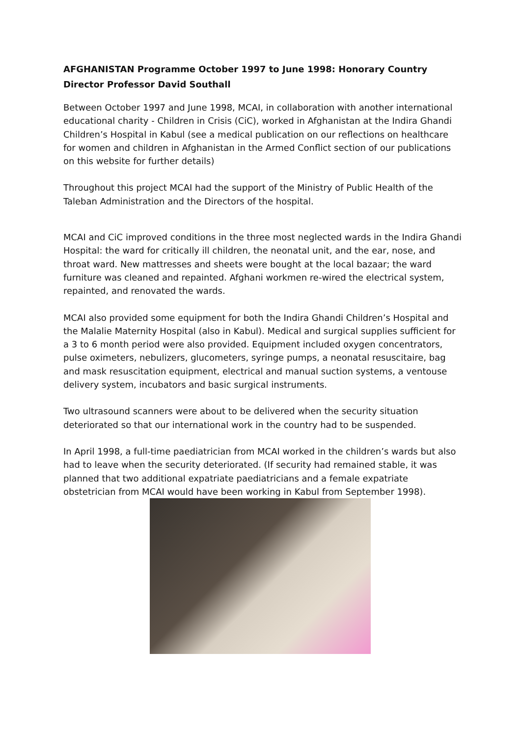AFGHANISTAN Programme October 1997 to June 1998: Honorary Country Director Professor David Southall
Between October 1997 and June 1998, MCAI, in collaboration with another international educational charity - Children in Crisis (CiC), worked in Afghanistan at the Indira Ghandi Children’s Hospital in Kabul (see a medical publication on our reflections on healthcare for women and children in Afghanistan in the Armed Conflict section of our publications on this website for further details)
Throughout this project MCAI had the support of the Ministry of Public Health of the Taleban Administration and the Directors of the hospital.
MCAI and CiC improved conditions in the three most neglected wards in the Indira Ghandi Hospital: the ward for critically ill children, the neonatal unit, and the ear, nose, and throat ward. New mattresses and sheets were bought at the local bazaar; the ward furniture was cleaned and repainted. Afghani workmen re-wired the electrical system, repainted, and renovated the wards.
MCAI also provided some equipment for both the Indira Ghandi Children’s Hospital and the Malalie Maternity Hospital (also in Kabul). Medical and surgical supplies sufficient for a 3 to 6 month period were also provided. Equipment included oxygen concentrators, pulse oximeters, nebulizers, glucometers, syringe pumps, a neonatal resuscitaire, bag and mask resuscitation equipment, electrical and manual suction systems, a ventouse delivery system, incubators and basic surgical instruments.
Two ultrasound scanners were about to be delivered when the security situation deteriorated so that our international work in the country had to be suspended.
In April 1998, a full-time paediatrician from MCAI worked in the children’s wards but also had to leave when the security deteriorated. (If security had remained stable, it was planned that two additional expatriate paediatricians and a female expatriate obstetrician from MCAI would have been working in Kabul from September 1998).